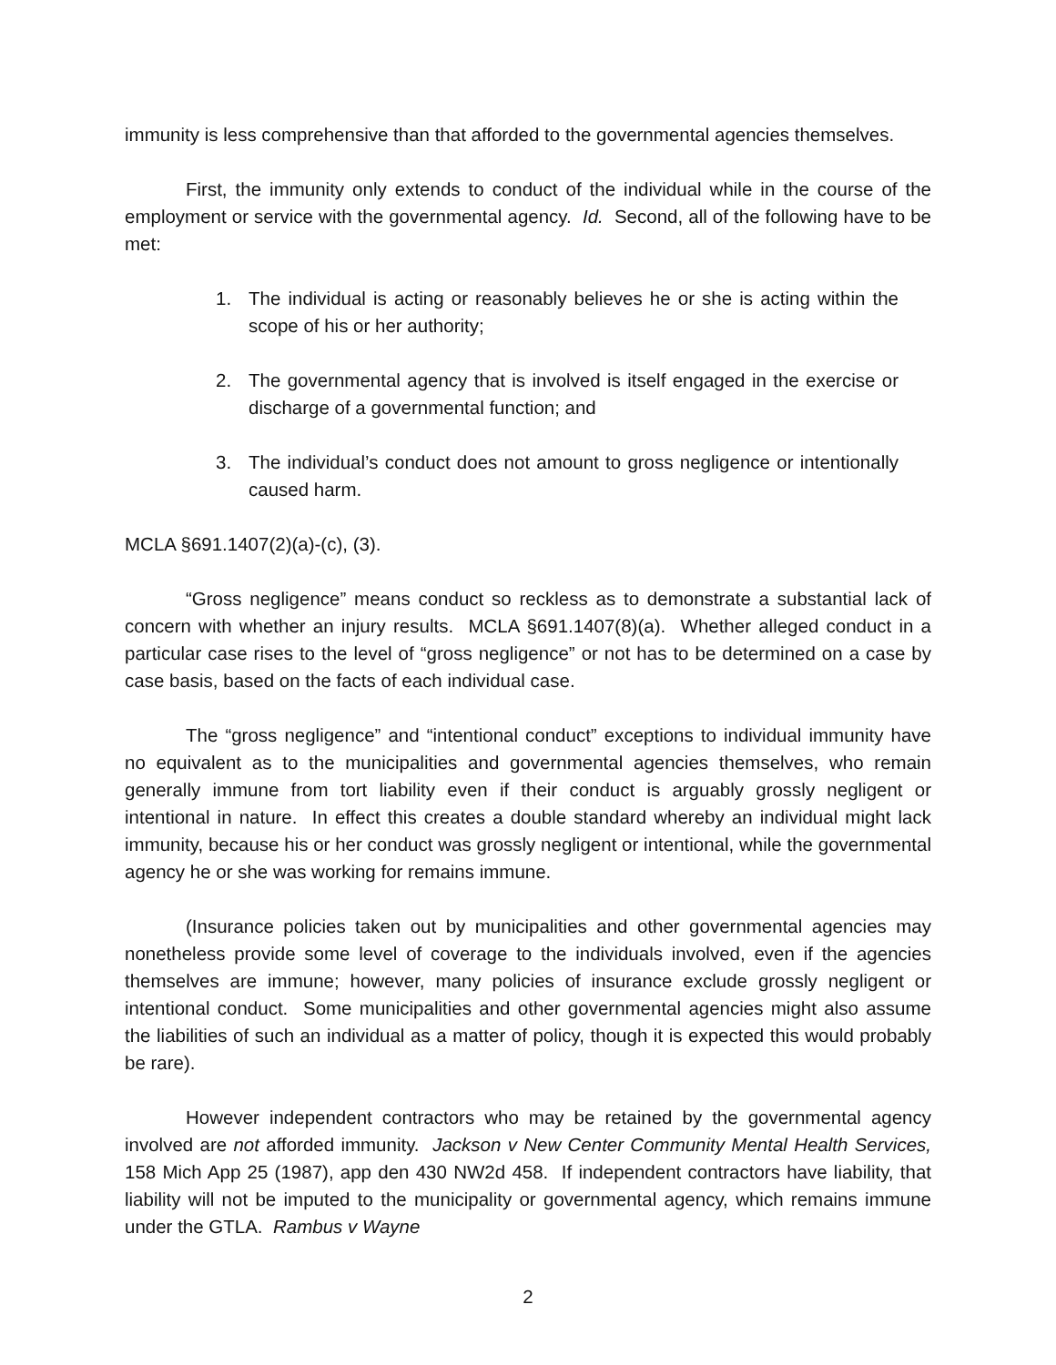immunity is less comprehensive than that afforded to the governmental agencies themselves.
First, the immunity only extends to conduct of the individual while in the course of the employment or service with the governmental agency. Id. Second, all of the following have to be met:
1. The individual is acting or reasonably believes he or she is acting within the scope of his or her authority;
2. The governmental agency that is involved is itself engaged in the exercise or discharge of a governmental function; and
3. The individual’s conduct does not amount to gross negligence or intentionally caused harm.
MCLA §691.1407(2)(a)-(c), (3).
“Gross negligence” means conduct so reckless as to demonstrate a substantial lack of concern with whether an injury results. MCLA §691.1407(8)(a). Whether alleged conduct in a particular case rises to the level of “gross negligence” or not has to be determined on a case by case basis, based on the facts of each individual case.
The “gross negligence” and “intentional conduct” exceptions to individual immunity have no equivalent as to the municipalities and governmental agencies themselves, who remain generally immune from tort liability even if their conduct is arguably grossly negligent or intentional in nature. In effect this creates a double standard whereby an individual might lack immunity, because his or her conduct was grossly negligent or intentional, while the governmental agency he or she was working for remains immune.
(Insurance policies taken out by municipalities and other governmental agencies may nonetheless provide some level of coverage to the individuals involved, even if the agencies themselves are immune; however, many policies of insurance exclude grossly negligent or intentional conduct. Some municipalities and other governmental agencies might also assume the liabilities of such an individual as a matter of policy, though it is expected this would probably be rare).
However independent contractors who may be retained by the governmental agency involved are not afforded immunity. Jackson v New Center Community Mental Health Services, 158 Mich App 25 (1987), app den 430 NW2d 458. If independent contractors have liability, that liability will not be imputed to the municipality or governmental agency, which remains immune under the GTLA. Rambus v Wayne
2